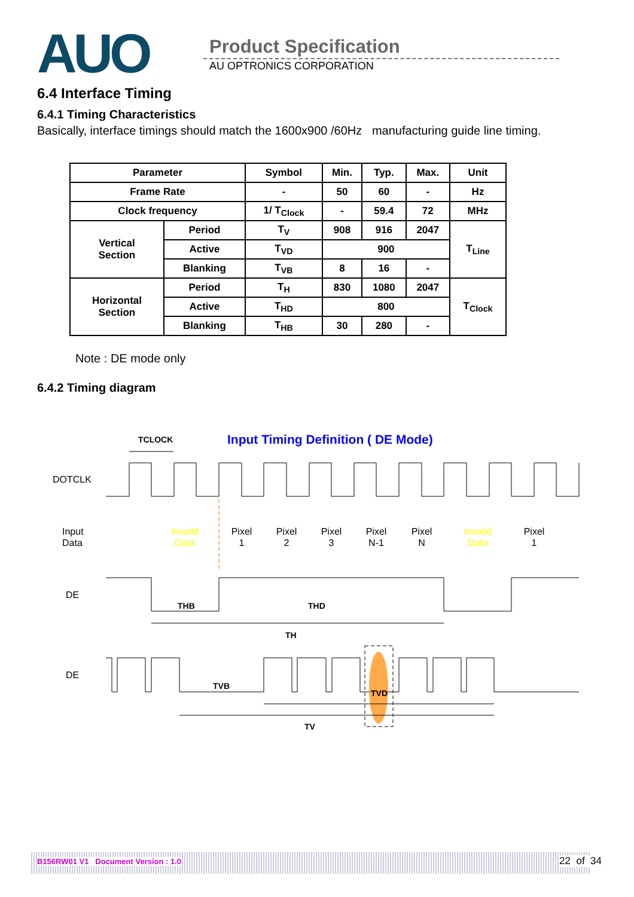AUO Product Specification
AU OPTRONICS CORPORATION
6.4 Interface Timing
6.4.1 Timing Characteristics
Basically, interface timings should match the 1600x900 /60Hz manufacturing guide line timing.
| Parameter | | Symbol | Min. | Typ. | Max. | Unit |
| --- | --- | --- | --- | --- | --- | --- |
| Frame Rate | | - | 50 | 60 | - | Hz |
| Clock frequency | | 1/ T<sub>Clock</sub> | - | 59.4 | 72 | MHz |
| Vertical Section | Period | T<sub>V</sub> | 908 | 916 | 2047 | T<sub>Line</sub> |
| | Active | T<sub>VD</sub> | 900 | | | |
| | Blanking | T<sub>VB</sub> | 8 | 16 | - | |
| Horizontal Section | Period | T<sub>H</sub> | 830 | 1080 | 2047 | T<sub>Clock</sub> |
| | Active | T<sub>HD</sub> | 800 | | | |
| | Blanking | T<sub>HB</sub> | 30 | 280 | - | |
Note : DE mode only
6.4.2 Timing diagram
Input Timing Definition ( DE Mode)
TCLOCK
DOTCLK
Input
Data
Invaild
Data
Pixel
1
Pixel
2
Pixel
3
Pixel
N-1
Pixel
N
Invaild
Data
Pixel
1
DE
THB
THD
TH
DE
TVB
TVD
TV
B156RW01 V1 Document Version : 1.0 22 of 34